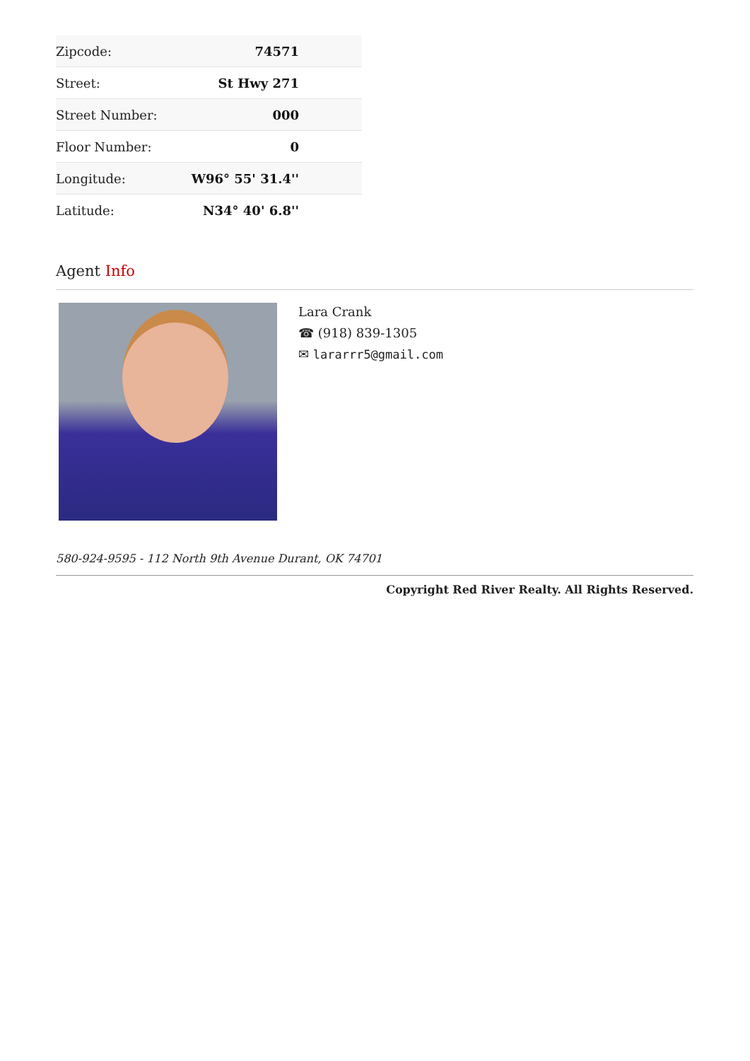| Zipcode: | 74571 |
| Street: | St Hwy 271 |
| Street Number: | 000 |
| Floor Number: | 0 |
| Longitude: | W96° 55' 31.4'' |
| Latitude: | N34° 40' 6.8'' |
Agent Info
Lara Crank
☎ (918) 839-1305
✉ lararrr5@gmail.com
580-924-9595 - 112 North 9th Avenue Durant, OK 74701
Copyright Red River Realty. All Rights Reserved.